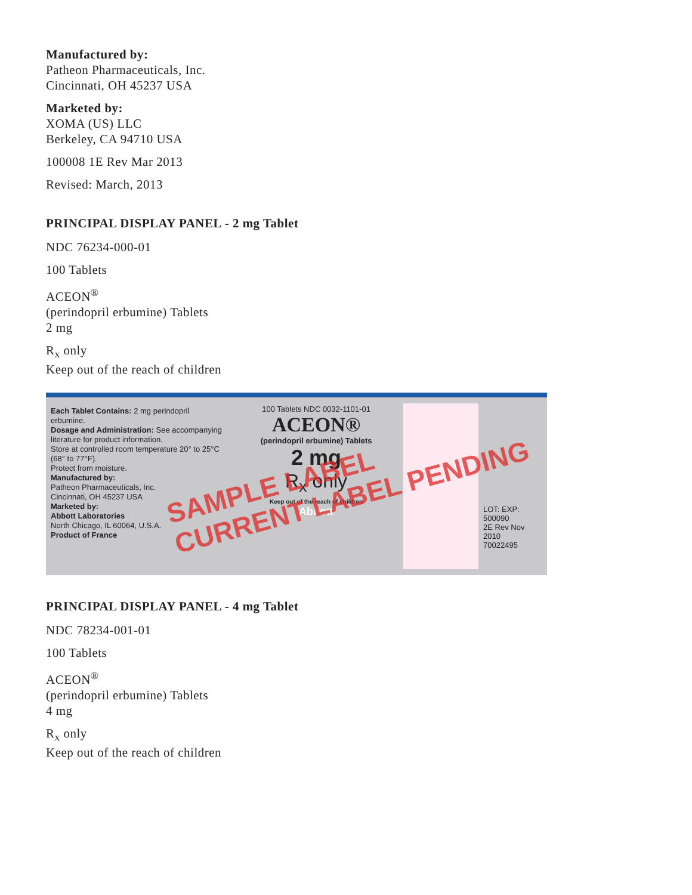Manufactured by:
Patheon Pharmaceuticals, Inc.
Cincinnati, OH 45237 USA
Marketed by:
XOMA (US) LLC
Berkeley, CA 94710 USA
100008 1E Rev Mar 2013
Revised: March, 2013
PRINCIPAL DISPLAY PANEL - 2 mg Tablet
NDC 76234-000-01
100 Tablets
ACEON<sup>®</sup>
(perindopril erbumine) Tablets
2 mg
R<sub>x</sub> only
Keep out of the reach of children
Each Tablet Contains: 2 mg perindopril erbumine.
Dosage and Administration: See accompanying literature for product information.
Store at controlled room temperature 20° to 25°C (68° to 77°F).
Protect from moisture.
Manufactured by:
Patheon Pharmaceuticals, Inc.
Cincinnati, OH 45237 USA
Marketed by:
Abbott Laboratories
North Chicago, IL 60064, U.S.A.
Product of France
100 Tablets NDC 0032-1101-01
ACEON®
(perindopril erbumine) Tablets
2 mg
R<sub>x</sub> only
Keep out of the reach of children
Abbott
LOT: EXP:
500090
2E Rev Nov 2010
70022495
SAMPLE LABEL
CURRENT LABEL PENDING
PRINCIPAL DISPLAY PANEL - 4 mg Tablet
NDC 78234-001-01
100 Tablets
ACEON<sup>®</sup>
(perindopril erbumine) Tablets
4 mg
R<sub>x</sub> only
Keep out of the reach of children